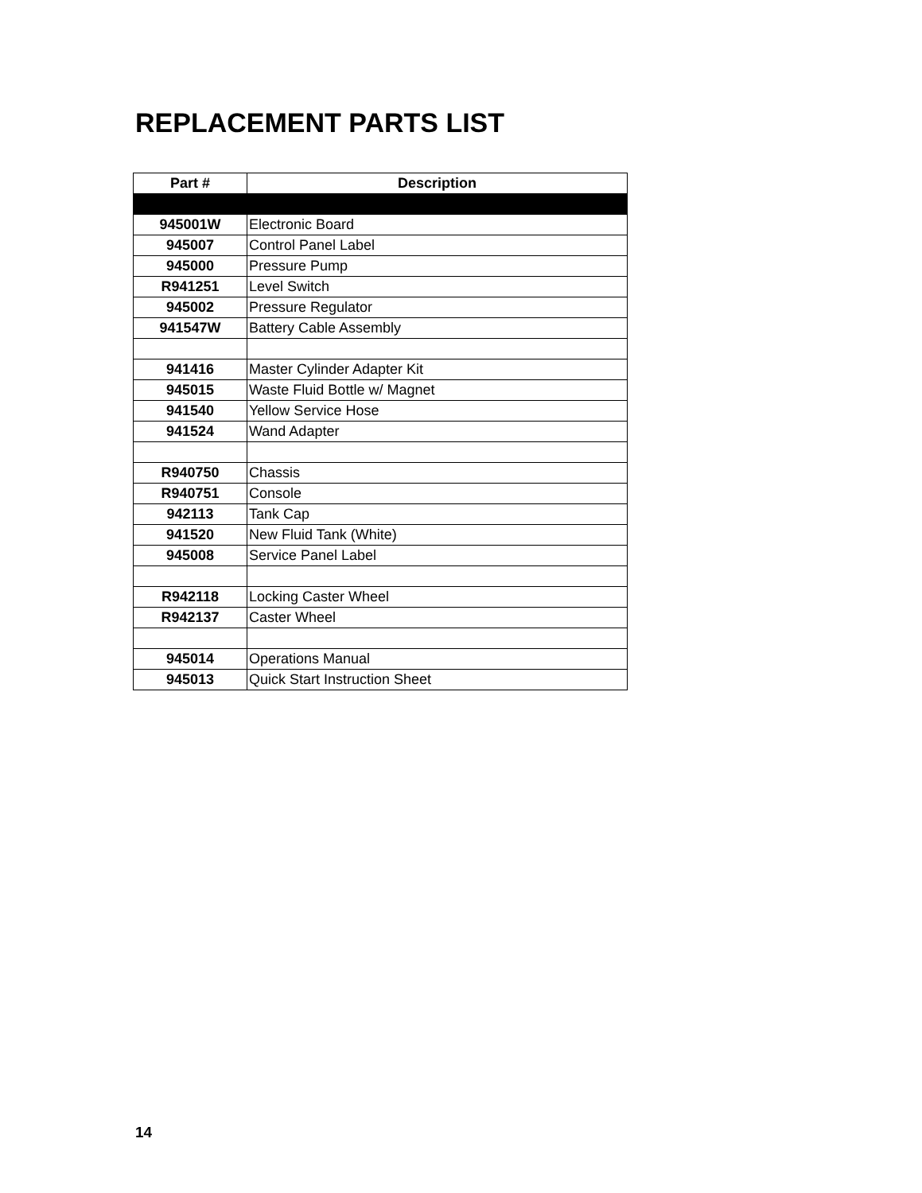REPLACEMENT PARTS LIST
| Part # | Description |
| --- | --- |
| 945001W | Electronic Board |
| 945007 | Control Panel Label |
| 945000 | Pressure Pump |
| R941251 | Level Switch |
| 945002 | Pressure Regulator |
| 941547W | Battery Cable Assembly |
| 941416 | Master Cylinder Adapter Kit |
| 945015 | Waste Fluid Bottle w/ Magnet |
| 941540 | Yellow Service Hose |
| 941524 | Wand Adapter |
| R940750 | Chassis |
| R940751 | Console |
| 942113 | Tank Cap |
| 941520 | New Fluid Tank (White) |
| 945008 | Service Panel Label |
| R942118 | Locking Caster Wheel |
| R942137 | Caster Wheel |
| 945014 | Operations Manual |
| 945013 | Quick Start Instruction Sheet |
14